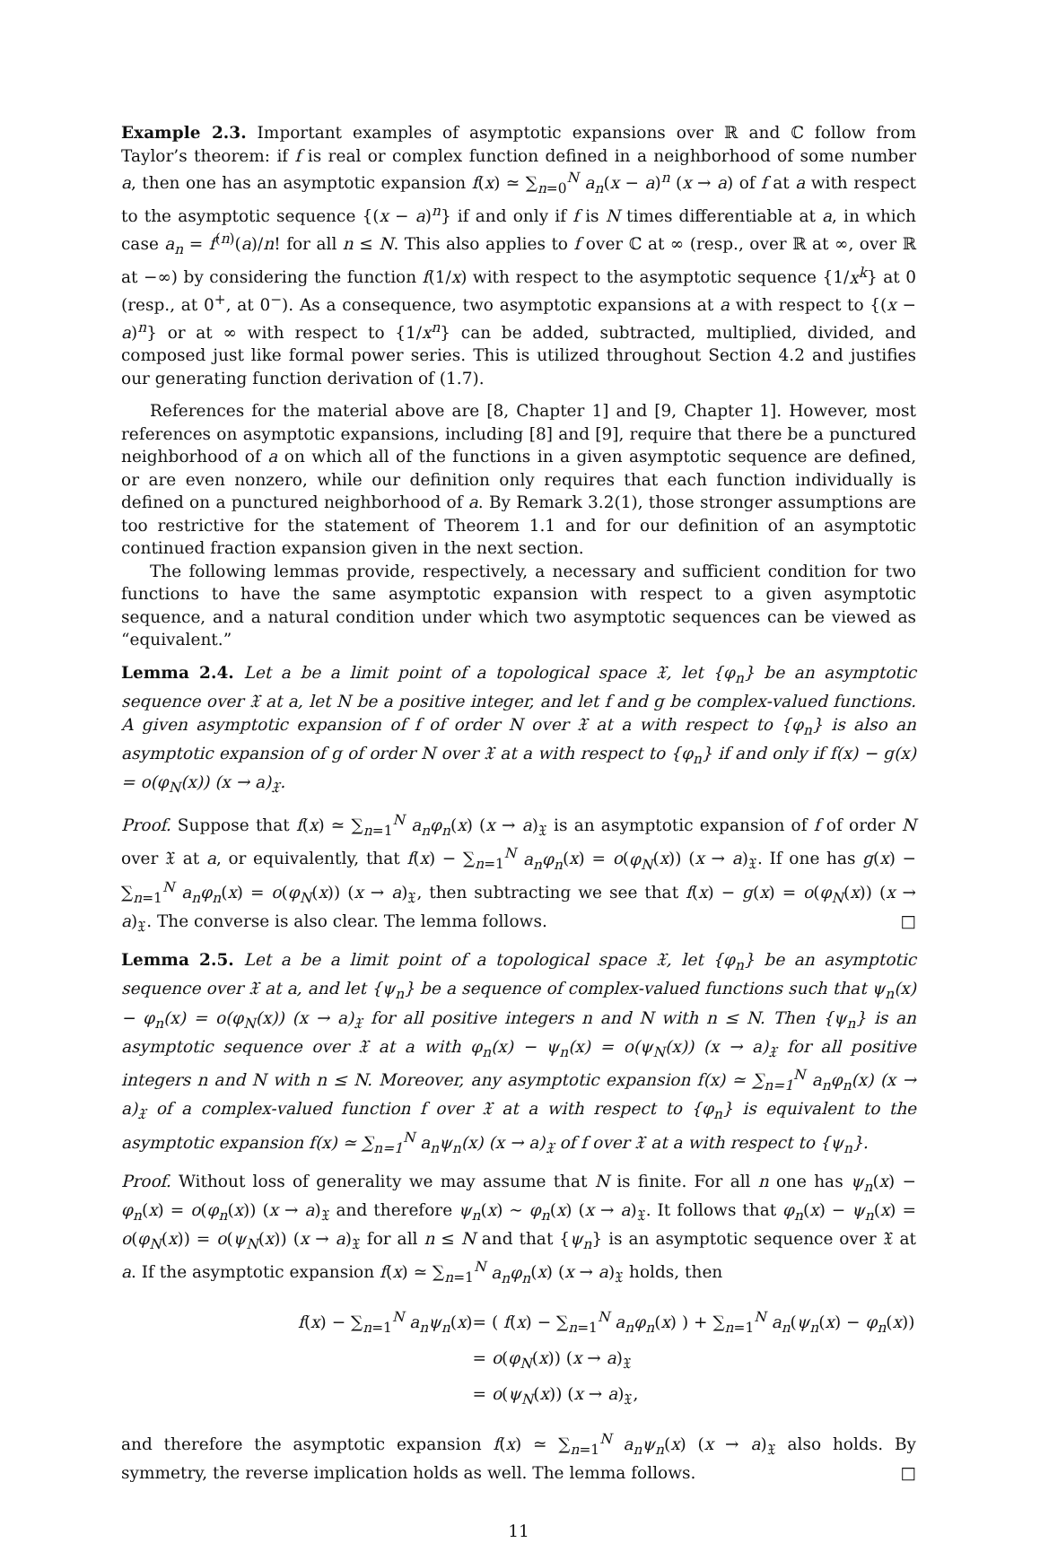Example 2.3. Important examples of asymptotic expansions over ℝ and ℂ follow from Taylor’s theorem: if f is real or complex function defined in a neighborhood of some number a, then one has an asymptotic expansion f(x) ≃ ∑<sub>n=0</sub><sup>N</sup> a<sub>n</sub>(x − a)<sup>n</sup> (x → a) of f at a with respect to the asymptotic sequence {(x − a)<sup>n</sup>} if and only if f is N times differentiable at a, in which case a<sub>n</sub> = f<sup>(n)</sup>(a)/n! for all n ≤ N. This also applies to f over ℂ at ∞ (resp., over ℝ at ∞, over ℝ at −∞) by considering the function f(1/x) with respect to the asymptotic sequence {1/x<sup>k</sup>} at 0 (resp., at 0<sup>+</sup>, at 0<sup>−</sup>). As a consequence, two asymptotic expansions at a with respect to {(x − a)<sup>n</sup>} or at ∞ with respect to {1/x<sup>n</sup>} can be added, subtracted, multiplied, divided, and composed just like formal power series. This is utilized throughout Section 4.2 and justifies our generating function derivation of (1.7).
References for the material above are [8, Chapter 1] and [9, Chapter 1]. However, most references on asymptotic expansions, including [8] and [9], require that there be a punctured neighborhood of a on which all of the functions in a given asymptotic sequence are defined, or are even nonzero, while our definition only requires that each function individually is defined on a punctured neighborhood of a. By Remark 3.2(1), those stronger assumptions are too restrictive for the statement of Theorem 1.1 and for our definition of an asymptotic continued fraction expansion given in the next section.
The following lemmas provide, respectively, a necessary and sufficient condition for two functions to have the same asymptotic expansion with respect to a given asymptotic sequence, and a natural condition under which two asymptotic sequences can be viewed as “equivalent.”
Lemma 2.4. Let a be a limit point of a topological space 𝔛, let {φ<sub>n</sub>} be an asymptotic sequence over 𝔛 at a, let N be a positive integer, and let f and g be complex-valued functions. A given asymptotic expansion of f of order N over 𝔛 at a with respect to {φ<sub>n</sub>} is also an asymptotic expansion of g of order N over 𝔛 at a with respect to {φ<sub>n</sub>} if and only if f(x) − g(x) = o(φ<sub>N</sub>(x)) (x → a)<sub>𝔛</sub>.
Proof. Suppose that f(x) ≃ ∑<sub>n=1</sub><sup>N</sup> a<sub>n</sub>φ<sub>n</sub>(x) (x → a)<sub>𝔛</sub> is an asymptotic expansion of f of order N over 𝔛 at a, or equivalently, that f(x) − ∑<sub>n=1</sub><sup>N</sup> a<sub>n</sub>φ<sub>n</sub>(x) = o(φ<sub>N</sub>(x)) (x → a)<sub>𝔛</sub>. If one has g(x) − ∑<sub>n=1</sub><sup>N</sup> a<sub>n</sub>φ<sub>n</sub>(x) = o(φ<sub>N</sub>(x)) (x → a)<sub>𝔛</sub>, then subtracting we see that f(x) − g(x) = o(φ<sub>N</sub>(x)) (x → a)<sub>𝔛</sub>. The converse is also clear. The lemma follows. □
Lemma 2.5. Let a be a limit point of a topological space 𝔛, let {φ<sub>n</sub>} be an asymptotic sequence over 𝔛 at a, and let {ψ<sub>n</sub>} be a sequence of complex-valued functions such that ψ<sub>n</sub>(x) − φ<sub>n</sub>(x) = o(φ<sub>N</sub>(x)) (x → a)<sub>𝔛</sub> for all positive integers n and N with n ≤ N. Then {ψ<sub>n</sub>} is an asymptotic sequence over 𝔛 at a with φ<sub>n</sub>(x) − ψ<sub>n</sub>(x) = o(ψ<sub>N</sub>(x)) (x → a)<sub>𝔛</sub> for all positive integers n and N with n ≤ N. Moreover, any asymptotic expansion f(x) ≃ ∑<sub>n=1</sub><sup>N</sup> a<sub>n</sub>φ<sub>n</sub>(x) (x → a)<sub>𝔛</sub> of a complex-valued function f over 𝔛 at a with respect to {φ<sub>n</sub>} is equivalent to the asymptotic expansion f(x) ≃ ∑<sub>n=1</sub><sup>N</sup> a<sub>n</sub>ψ<sub>n</sub>(x) (x → a)<sub>𝔛</sub> of f over 𝔛 at a with respect to {ψ<sub>n</sub>}.
Proof. Without loss of generality we may assume that N is finite. For all n one has ψ<sub>n</sub>(x) − φ<sub>n</sub>(x) = o(φ<sub>n</sub>(x)) (x → a)<sub>𝔛</sub> and therefore ψ<sub>n</sub>(x) ∼ φ<sub>n</sub>(x) (x → a)<sub>𝔛</sub>. It follows that φ<sub>n</sub>(x) − ψ<sub>n</sub>(x) = o(φ<sub>N</sub>(x)) = o(ψ<sub>N</sub>(x)) (x → a)<sub>𝔛</sub> for all n ≤ N and that {ψ<sub>n</sub>} is an asymptotic sequence over 𝔛 at a. If the asymptotic expansion f(x) ≃ ∑<sub>n=1</sub><sup>N</sup> a<sub>n</sub>φ<sub>n</sub>(x) (x → a)<sub>𝔛</sub> holds, then
f(x) − ∑<sub>n=1</sub><sup>N</sup> a<sub>n</sub>ψ<sub>n</sub>(x)
= ( f(x) − ∑<sub>n=1</sub><sup>N</sup> a<sub>n</sub>φ<sub>n</sub>(x) ) + ∑<sub>n=1</sub><sup>N</sup> a<sub>n</sub>(ψ<sub>n</sub>(x) − φ<sub>n</sub>(x))
= o(φ<sub>N</sub>(x)) (x → a)<sub>𝔛</sub>
= o(ψ<sub>N</sub>(x)) (x → a)<sub>𝔛</sub>,
and therefore the asymptotic expansion f(x) ≃ ∑<sub>n=1</sub><sup>N</sup> a<sub>n</sub>ψ<sub>n</sub>(x) (x → a)<sub>𝔛</sub> also holds. By symmetry, the reverse implication holds as well. The lemma follows. □
11